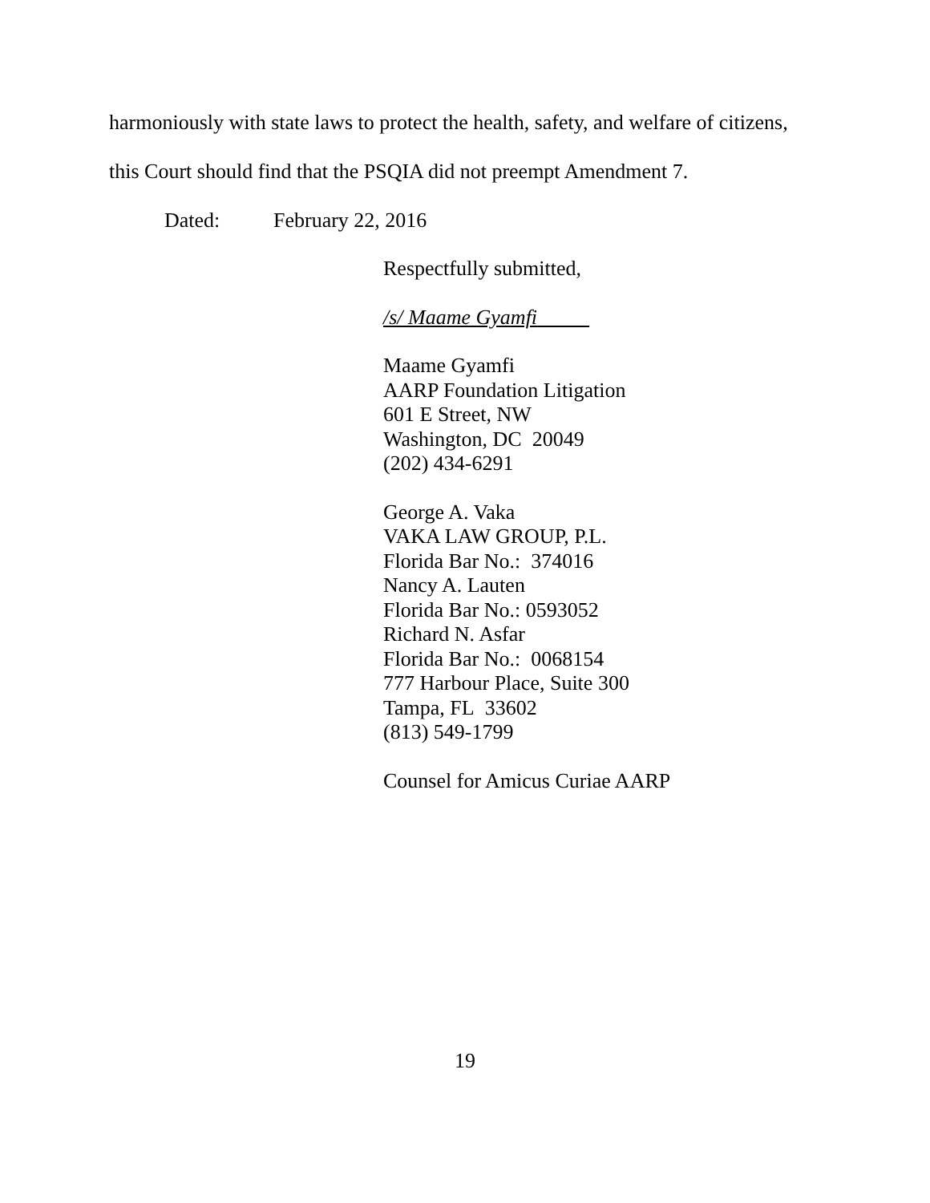harmoniously with state laws to protect the health, safety, and welfare of citizens,
this Court should find that the PSQIA did not preempt Amendment 7.
Dated: February 22, 2016
Respectfully submitted,
/s/ Maame Gyamfi
Maame Gyamfi
AARP Foundation Litigation
601 E Street, NW
Washington, DC 20049
(202) 434-6291
George A. Vaka
VAKA LAW GROUP, P.L.
Florida Bar No.: 374016
Nancy A. Lauten
Florida Bar No.: 0593052
Richard N. Asfar
Florida Bar No.: 0068154
777 Harbour Place, Suite 300
Tampa, FL 33602
(813) 549-1799
Counsel for Amicus Curiae AARP
19